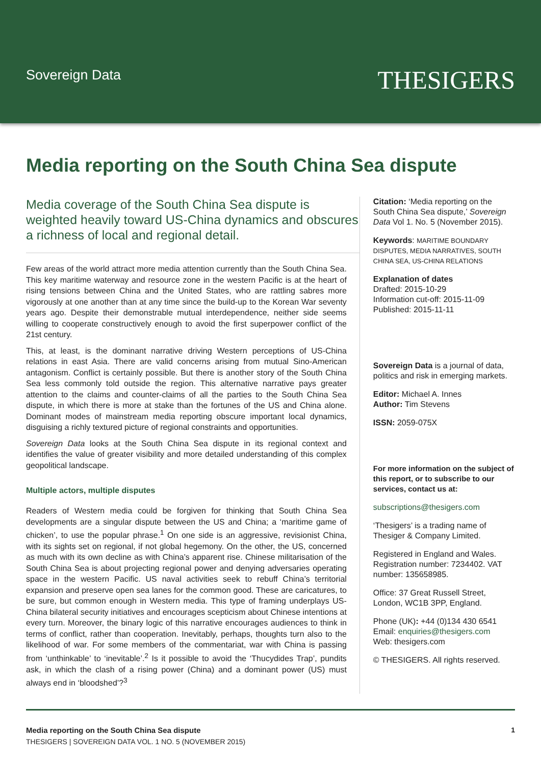Sovereign Data
THESIGERS
Media reporting on the South China Sea dispute
Media coverage of the South China Sea dispute is weighted heavily toward US-China dynamics and obscures a richness of local and regional detail.
Few areas of the world attract more media attention currently than the South China Sea. This key maritime waterway and resource zone in the western Pacific is at the heart of rising tensions between China and the United States, who are rattling sabres more vigorously at one another than at any time since the build-up to the Korean War seventy years ago. Despite their demonstrable mutual interdependence, neither side seems willing to cooperate constructively enough to avoid the first superpower conflict of the 21st century.
This, at least, is the dominant narrative driving Western perceptions of US-China relations in east Asia. There are valid concerns arising from mutual Sino-American antagonism. Conflict is certainly possible. But there is another story of the South China Sea less commonly told outside the region. This alternative narrative pays greater attention to the claims and counter-claims of all the parties to the South China Sea dispute, in which there is more at stake than the fortunes of the US and China alone. Dominant modes of mainstream media reporting obscure important local dynamics, disguising a richly textured picture of regional constraints and opportunities.
Sovereign Data looks at the South China Sea dispute in its regional context and identifies the value of greater visibility and more detailed understanding of this complex geopolitical landscape.
Multiple actors, multiple disputes
Readers of Western media could be forgiven for thinking that South China Sea developments are a singular dispute between the US and China; a ‘maritime game of chicken’, to use the popular phrase.<sup>1</sup> On one side is an aggressive, revisionist China, with its sights set on regional, if not global hegemony. On the other, the US, concerned as much with its own decline as with China’s apparent rise. Chinese militarisation of the South China Sea is about projecting regional power and denying adversaries operating space in the western Pacific. US naval activities seek to rebuff China’s territorial expansion and preserve open sea lanes for the common good. These are caricatures, to be sure, but common enough in Western media. This type of framing underplays US-China bilateral security initiatives and encourages scepticism about Chinese intentions at every turn. Moreover, the binary logic of this narrative encourages audiences to think in terms of conflict, rather than cooperation. Inevitably, perhaps, thoughts turn also to the likelihood of war. For some members of the commentariat, war with China is passing from ‘unthinkable’ to ‘inevitable’.<sup>2</sup> Is it possible to avoid the ‘Thucydides Trap’, pundits ask, in which the clash of a rising power (China) and a dominant power (US) must always end in ‘bloodshed’?<sup>3</sup>
Citation: ‘Media reporting on the South China Sea dispute,’ Sovereign Data Vol 1. No. 5 (November 2015).
Keywords: MARITIME BOUNDARY DISPUTES, MEDIA NARRATIVES, SOUTH CHINA SEA, US-CHINA RELATIONS
Explanation of dates
Drafted: 2015-10-29
Information cut-off: 2015-11-09
Published: 2015-11-11
Sovereign Data is a journal of data, politics and risk in emerging markets.
Editor: Michael A. Innes
Author: Tim Stevens
ISSN: 2059-075X
For more information on the subject of this report, or to subscribe to our services, contact us at:
subscriptions@thesigers.com
‘Thesigers’ is a trading name of Thesiger & Company Limited.
Registered in England and Wales. Registration number: 7234402. VAT number: 135658985.
Office: 37 Great Russell Street, London, WC1B 3PP, England.
Phone (UK): +44 (0)134 430 6541
Email: enquiries@thesigers.com
Web: thesigers.com
© THESIGERS. All rights reserved.
Media reporting on the South China Sea dispute
THESIGERS | SOVEREIGN DATA VOL. 1 NO. 5 (NOVEMBER 2015)
1